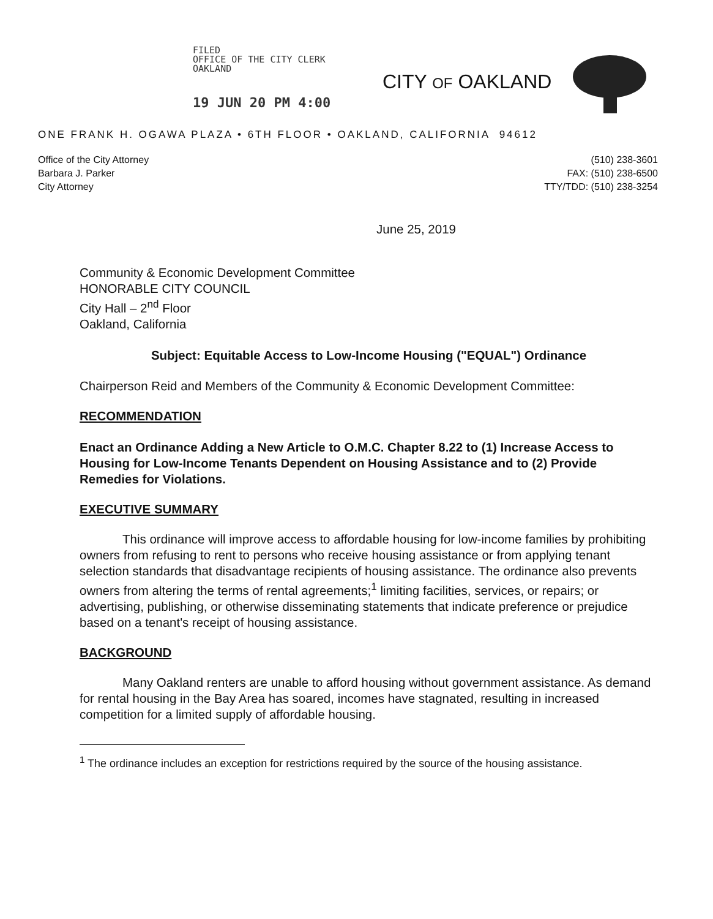FILED
OFFICE OF THE CITY CLERK
OAKLAND
19 JUN 20 PM 4:00
CITY OF OAKLAND
ONE FRANK H. OGAWA PLAZA • 6TH FLOOR • OAKLAND, CALIFORNIA 94612
Office of the City Attorney
Barbara J. Parker
City Attorney
(510) 238-3601
FAX: (510) 238-6500
TTY/TDD: (510) 238-3254
June 25, 2019
Community & Economic Development Committee
HONORABLE CITY COUNCIL
City Hall – 2<sup>nd</sup> Floor
Oakland, California
Subject: Equitable Access to Low-Income Housing ("EQUAL") Ordinance
Chairperson Reid and Members of the Community & Economic Development Committee:
RECOMMENDATION
Enact an Ordinance Adding a New Article to O.M.C. Chapter 8.22 to (1) Increase Access to Housing for Low-Income Tenants Dependent on Housing Assistance and to (2) Provide Remedies for Violations.
EXECUTIVE SUMMARY
This ordinance will improve access to affordable housing for low-income families by prohibiting owners from refusing to rent to persons who receive housing assistance or from applying tenant selection standards that disadvantage recipients of housing assistance. The ordinance also prevents owners from altering the terms of rental agreements;<sup>1</sup> limiting facilities, services, or repairs; or advertising, publishing, or otherwise disseminating statements that indicate preference or prejudice based on a tenant's receipt of housing assistance.
BACKGROUND
Many Oakland renters are unable to afford housing without government assistance. As demand for rental housing in the Bay Area has soared, incomes have stagnated, resulting in increased competition for a limited supply of affordable housing.
<sup>1</sup> The ordinance includes an exception for restrictions required by the source of the housing assistance.